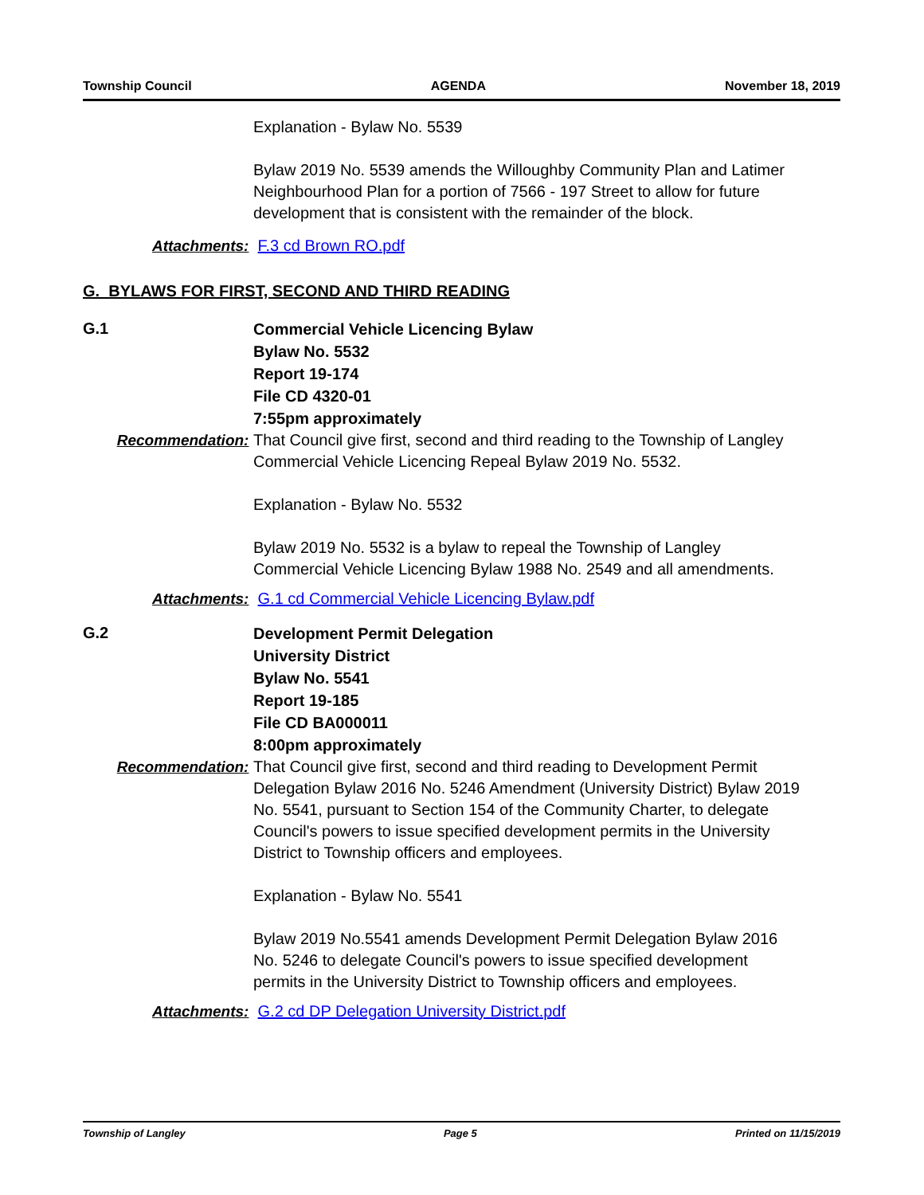Township Council AGENDA November 18, 2019
Explanation - Bylaw No. 5539
Bylaw 2019 No. 5539 amends the Willoughby Community Plan and Latimer Neighbourhood Plan for a portion of 7566 - 197 Street to allow for future development that is consistent with the remainder of the block.
Attachments: F.3 cd Brown RO.pdf
G. BYLAWS FOR FIRST, SECOND AND THIRD READING
G.1
Commercial Vehicle Licencing Bylaw
Bylaw No. 5532
Report 19-174
File CD 4320-01
7:55pm approximately
Recommendation: That Council give first, second and third reading to the Township of Langley Commercial Vehicle Licencing Repeal Bylaw 2019 No. 5532.
Explanation - Bylaw No. 5532
Bylaw 2019 No. 5532 is a bylaw to repeal the Township of Langley Commercial Vehicle Licencing Bylaw 1988 No. 2549 and all amendments.
Attachments: G.1 cd Commercial Vehicle Licencing Bylaw.pdf
G.2
Development Permit Delegation
University District
Bylaw No. 5541
Report 19-185
File CD BA000011
8:00pm approximately
Recommendation: That Council give first, second and third reading to Development Permit Delegation Bylaw 2016 No. 5246 Amendment (University District) Bylaw 2019 No. 5541, pursuant to Section 154 of the Community Charter, to delegate Council's powers to issue specified development permits in the University District to Township officers and employees.
Explanation - Bylaw No. 5541
Bylaw 2019 No.5541 amends Development Permit Delegation Bylaw 2016 No. 5246 to delegate Council's powers to issue specified development permits in the University District to Township officers and employees.
Attachments: G.2 cd DP Delegation University District.pdf
Township of Langley Page 5 Printed on 11/15/2019